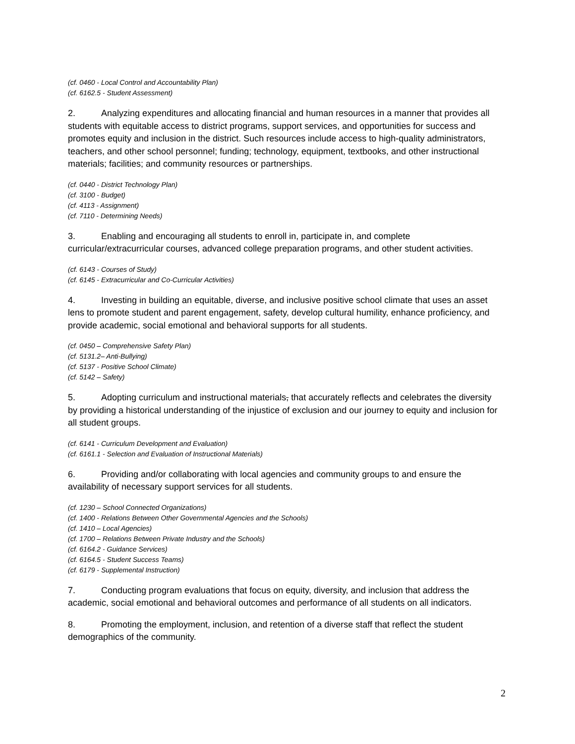(cf. 0460 - Local Control and Accountability Plan)
(cf. 6162.5 - Student Assessment)
2. Analyzing expenditures and allocating financial and human resources in a manner that provides all students with equitable access to district programs, support services, and opportunities for success and promotes equity and inclusion in the district. Such resources include access to high-quality administrators, teachers, and other school personnel; funding; technology, equipment, textbooks, and other instructional materials; facilities; and community resources or partnerships.
(cf. 0440 - District Technology Plan)
(cf. 3100 - Budget)
(cf. 4113 - Assignment)
(cf. 7110 - Determining Needs)
3. Enabling and encouraging all students to enroll in, participate in, and complete curricular/extracurricular courses, advanced college preparation programs, and other student activities.
(cf. 6143 - Courses of Study)
(cf. 6145 - Extracurricular and Co-Curricular Activities)
4. Investing in building an equitable, diverse, and inclusive positive school climate that uses an asset lens to promote student and parent engagement, safety, develop cultural humility, enhance proficiency, and provide academic, social emotional and behavioral supports for all students.
(cf. 0450 – Comprehensive Safety Plan)
(cf. 5131.2– Anti-Bullying)
(cf. 5137 - Positive School Climate)
(cf. 5142 – Safety)
5. Adopting curriculum and instructional materials, that accurately reflects and celebrates the diversity by providing a historical understanding of the injustice of exclusion and our journey to equity and inclusion for all student groups.
(cf. 6141 - Curriculum Development and Evaluation)
(cf. 6161.1 - Selection and Evaluation of Instructional Materials)
6. Providing and/or collaborating with local agencies and community groups to and ensure the availability of necessary support services for all students.
(cf. 1230 – School Connected Organizations)
(cf. 1400 - Relations Between Other Governmental Agencies and the Schools)
(cf. 1410 – Local Agencies)
(cf. 1700 – Relations Between Private Industry and the Schools)
(cf. 6164.2 - Guidance Services)
(cf. 6164.5 - Student Success Teams)
(cf. 6179 - Supplemental Instruction)
7. Conducting program evaluations that focus on equity, diversity, and inclusion that address the academic, social emotional and behavioral outcomes and performance of all students on all indicators.
8. Promoting the employment, inclusion, and retention of a diverse staff that reflect the student demographics of the community.
2